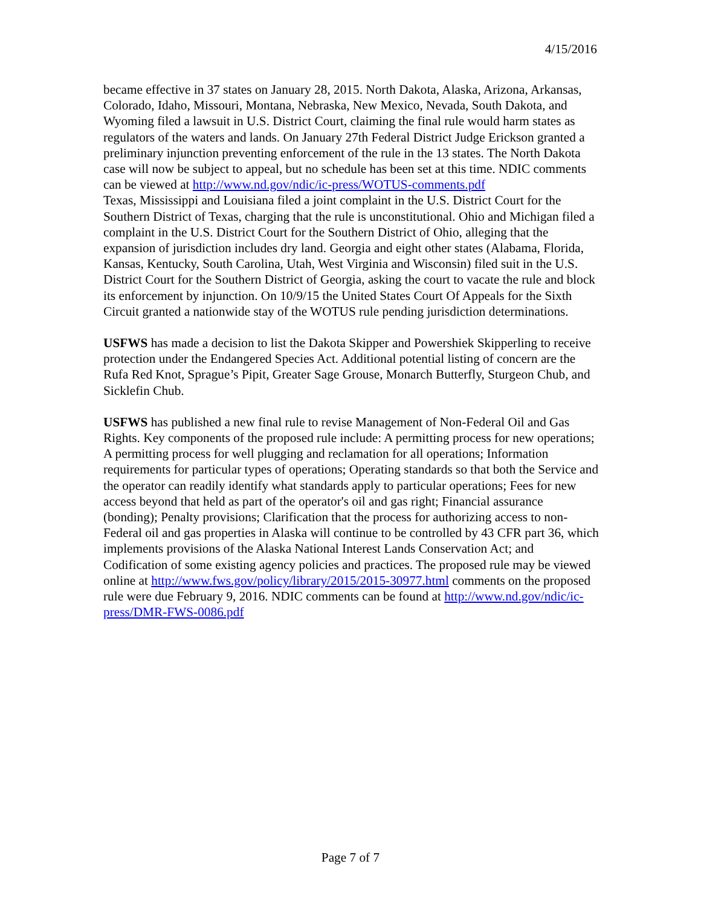4/15/2016
became effective in 37 states on January 28, 2015. North Dakota, Alaska, Arizona, Arkansas, Colorado, Idaho, Missouri, Montana, Nebraska, New Mexico, Nevada, South Dakota, and Wyoming filed a lawsuit in U.S. District Court, claiming the final rule would harm states as regulators of the waters and lands. On January 27th Federal District Judge Erickson granted a preliminary injunction preventing enforcement of the rule in the 13 states. The North Dakota case will now be subject to appeal, but no schedule has been set at this time. NDIC comments can be viewed at http://www.nd.gov/ndic/ic-press/WOTUS-comments.pdf
Texas, Mississippi and Louisiana filed a joint complaint in the U.S. District Court for the Southern District of Texas, charging that the rule is unconstitutional. Ohio and Michigan filed a complaint in the U.S. District Court for the Southern District of Ohio, alleging that the expansion of jurisdiction includes dry land. Georgia and eight other states (Alabama, Florida, Kansas, Kentucky, South Carolina, Utah, West Virginia and Wisconsin) filed suit in the U.S. District Court for the Southern District of Georgia, asking the court to vacate the rule and block its enforcement by injunction. On 10/9/15 the United States Court Of Appeals for the Sixth Circuit granted a nationwide stay of the WOTUS rule pending jurisdiction determinations.
USFWS has made a decision to list the Dakota Skipper and Powershiek Skipperling to receive protection under the Endangered Species Act. Additional potential listing of concern are the Rufa Red Knot, Sprague’s Pipit, Greater Sage Grouse, Monarch Butterfly, Sturgeon Chub, and Sicklefin Chub.
USFWS has published a new final rule to revise Management of Non-Federal Oil and Gas Rights. Key components of the proposed rule include: A permitting process for new operations; A permitting process for well plugging and reclamation for all operations; Information requirements for particular types of operations; Operating standards so that both the Service and the operator can readily identify what standards apply to particular operations; Fees for new access beyond that held as part of the operator's oil and gas right; Financial assurance (bonding); Penalty provisions; Clarification that the process for authorizing access to non-Federal oil and gas properties in Alaska will continue to be controlled by 43 CFR part 36, which implements provisions of the Alaska National Interest Lands Conservation Act; and Codification of some existing agency policies and practices. The proposed rule may be viewed online at http://www.fws.gov/policy/library/2015/2015-30977.html comments on the proposed rule were due February 9, 2016. NDIC comments can be found at http://www.nd.gov/ndic/ic-press/DMR-FWS-0086.pdf
Page 7 of 7